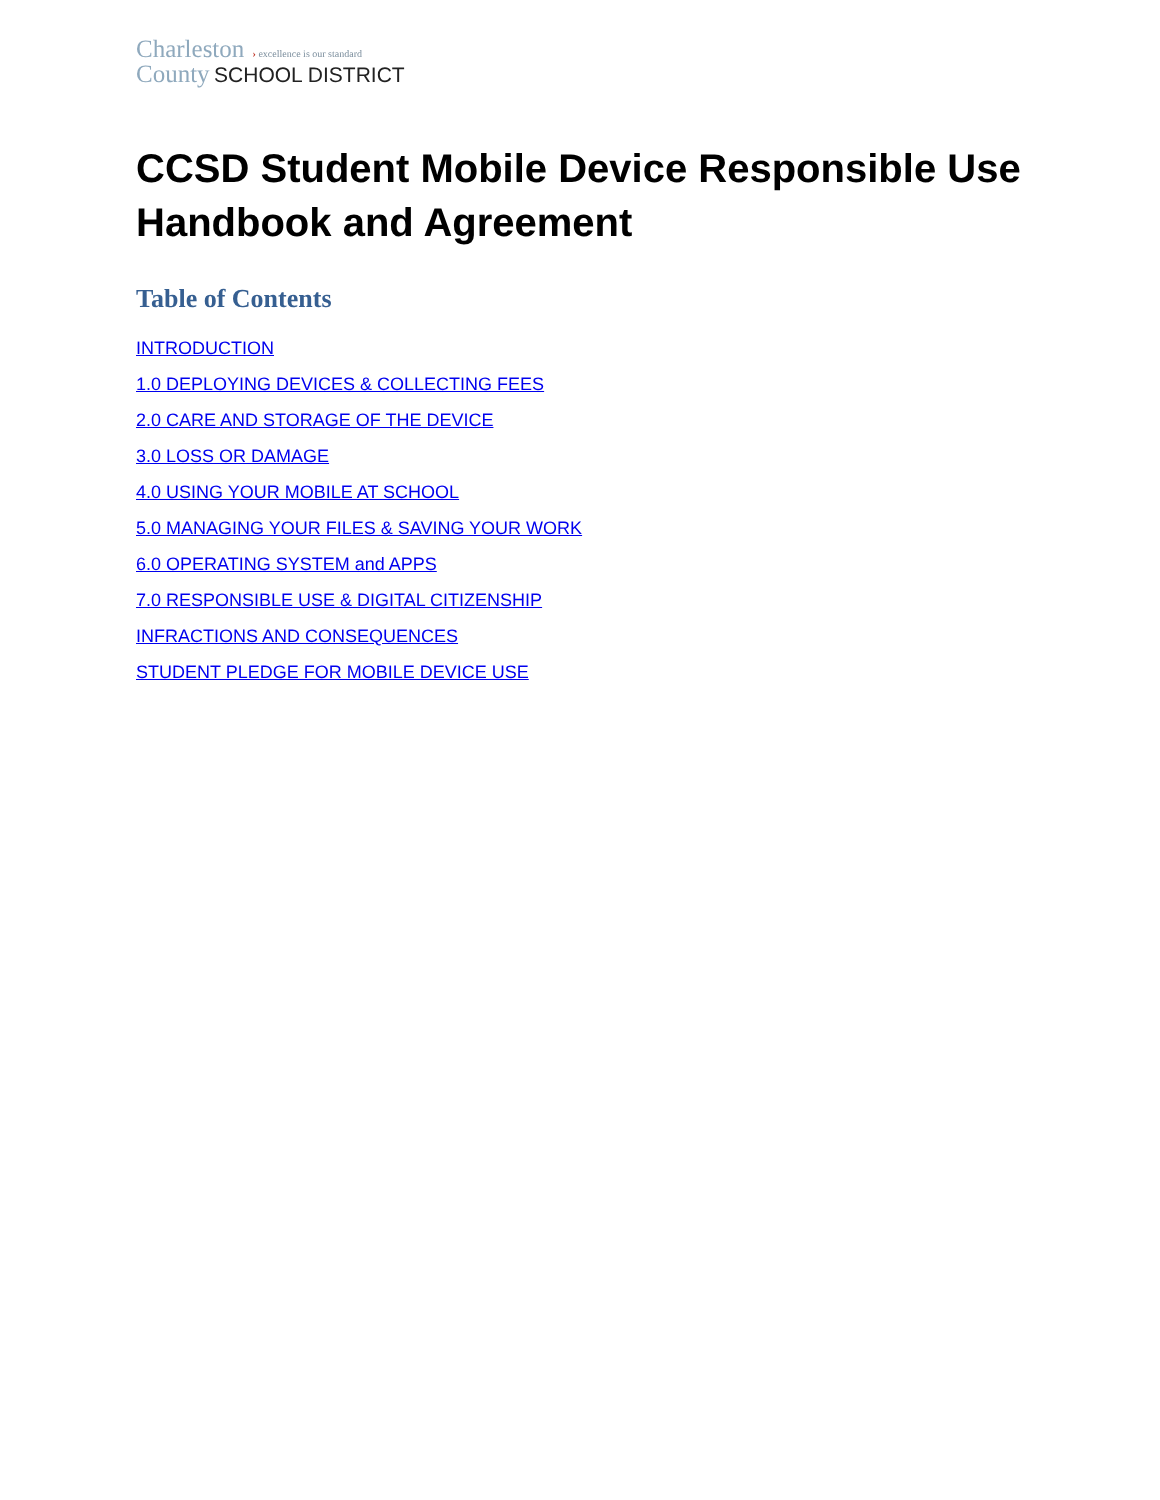Charleston › excellence is our standard
County SCHOOL DISTRICT
CCSD Student Mobile Device Responsible Use Handbook and Agreement
Table of Contents
INTRODUCTION
1.0 DEPLOYING DEVICES & COLLECTING FEES
2.0 CARE AND STORAGE OF THE DEVICE
3.0 LOSS OR DAMAGE
4.0 USING YOUR MOBILE AT SCHOOL
5.0 MANAGING YOUR FILES & SAVING YOUR WORK
6.0 OPERATING SYSTEM and APPS
7.0 RESPONSIBLE USE & DIGITAL CITIZENSHIP
INFRACTIONS AND CONSEQUENCES
STUDENT PLEDGE FOR MOBILE DEVICE USE